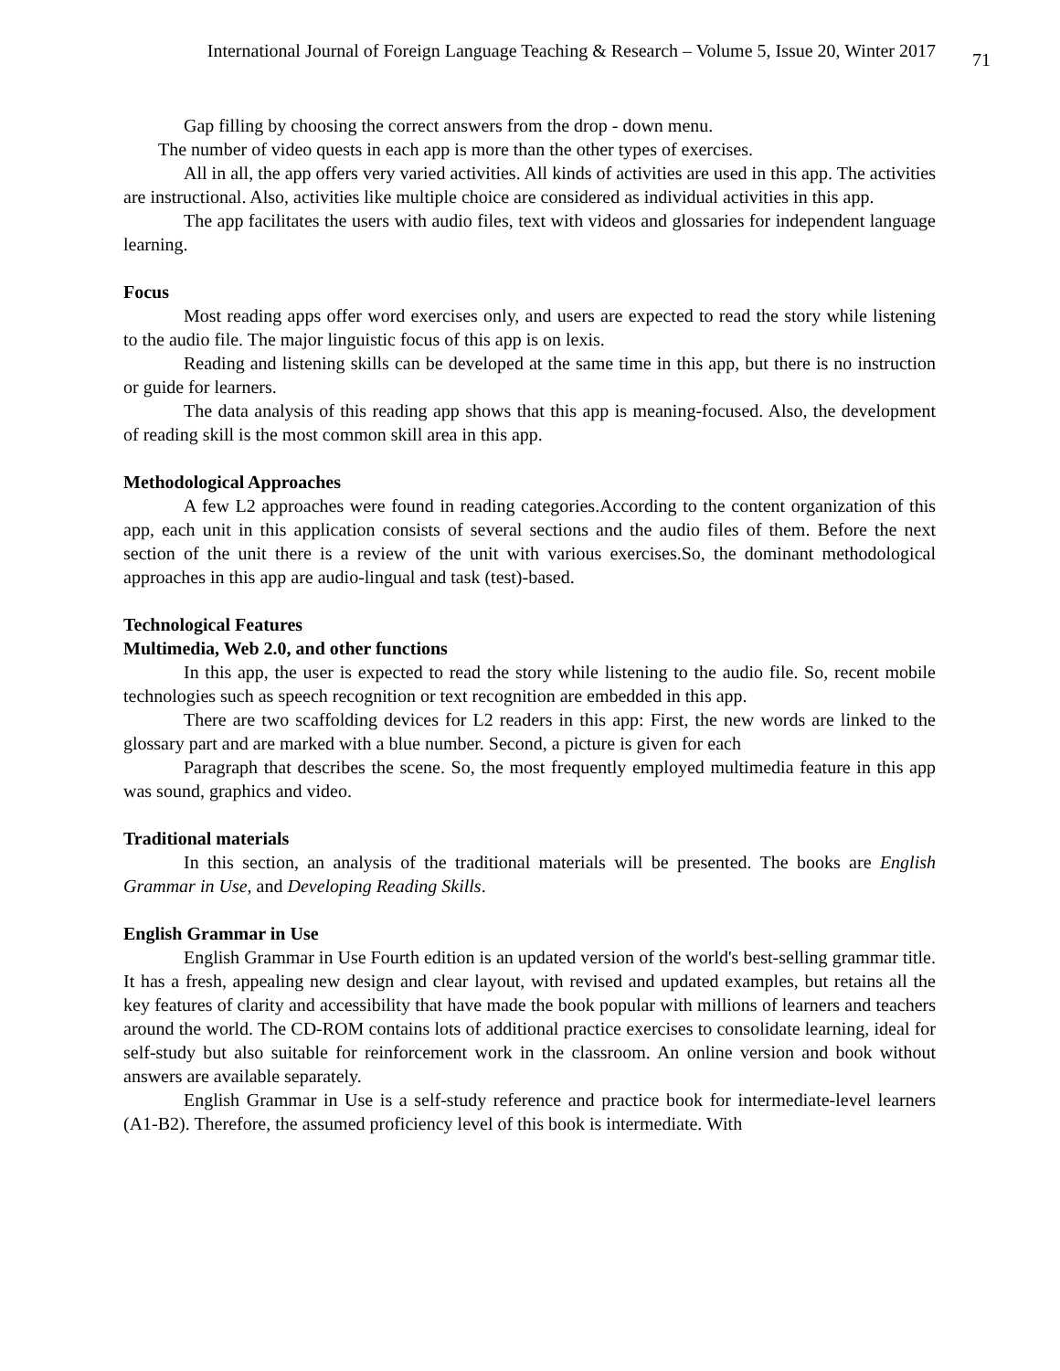International Journal of Foreign Language Teaching & Research – Volume 5, Issue 20, Winter 2017 71
Gap filling by choosing the correct answers from the drop - down menu.
The number of video quests in each app is more than the other types of exercises.
All in all, the app offers very varied activities. All kinds of activities are used in this app. The activities are instructional. Also, activities like multiple choice are considered as individual activities in this app.
The app facilitates the users with audio files, text with videos and glossaries for independent language learning.
Focus
Most reading apps offer word exercises only, and users are expected to read the story while listening to the audio file. The major linguistic focus of this app is on lexis.
Reading and listening skills can be developed at the same time in this app, but there is no instruction or guide for learners.
The data analysis of this reading app shows that this app is meaning-focused. Also, the development of reading skill is the most common skill area in this app.
Methodological Approaches
A few L2 approaches were found in reading categories.According to the content organization of this app, each unit in this application consists of several sections and the audio files of them. Before the next section of the unit there is a review of the unit with various exercises.So, the dominant methodological approaches in this app are audio-lingual and task (test)-based.
Technological Features
Multimedia, Web 2.0, and other functions
In this app, the user is expected to read the story while listening to the audio file. So, recent mobile technologies such as speech recognition or text recognition are embedded in this app.
There are two scaffolding devices for L2 readers in this app: First, the new words are linked to the glossary part and are marked with a blue number. Second, a picture is given for each
Paragraph that describes the scene. So, the most frequently employed multimedia feature in this app was sound, graphics and video.
Traditional materials
In this section, an analysis of the traditional materials will be presented. The books are English Grammar in Use, and Developing Reading Skills.
English Grammar in Use
English Grammar in Use Fourth edition is an updated version of the world's best-selling grammar title. It has a fresh, appealing new design and clear layout, with revised and updated examples, but retains all the key features of clarity and accessibility that have made the book popular with millions of learners and teachers around the world. The CD-ROM contains lots of additional practice exercises to consolidate learning, ideal for self-study but also suitable for reinforcement work in the classroom. An online version and book without answers are available separately.
English Grammar in Use is a self-study reference and practice book for intermediate-level learners (A1-B2). Therefore, the assumed proficiency level of this book is intermediate. With